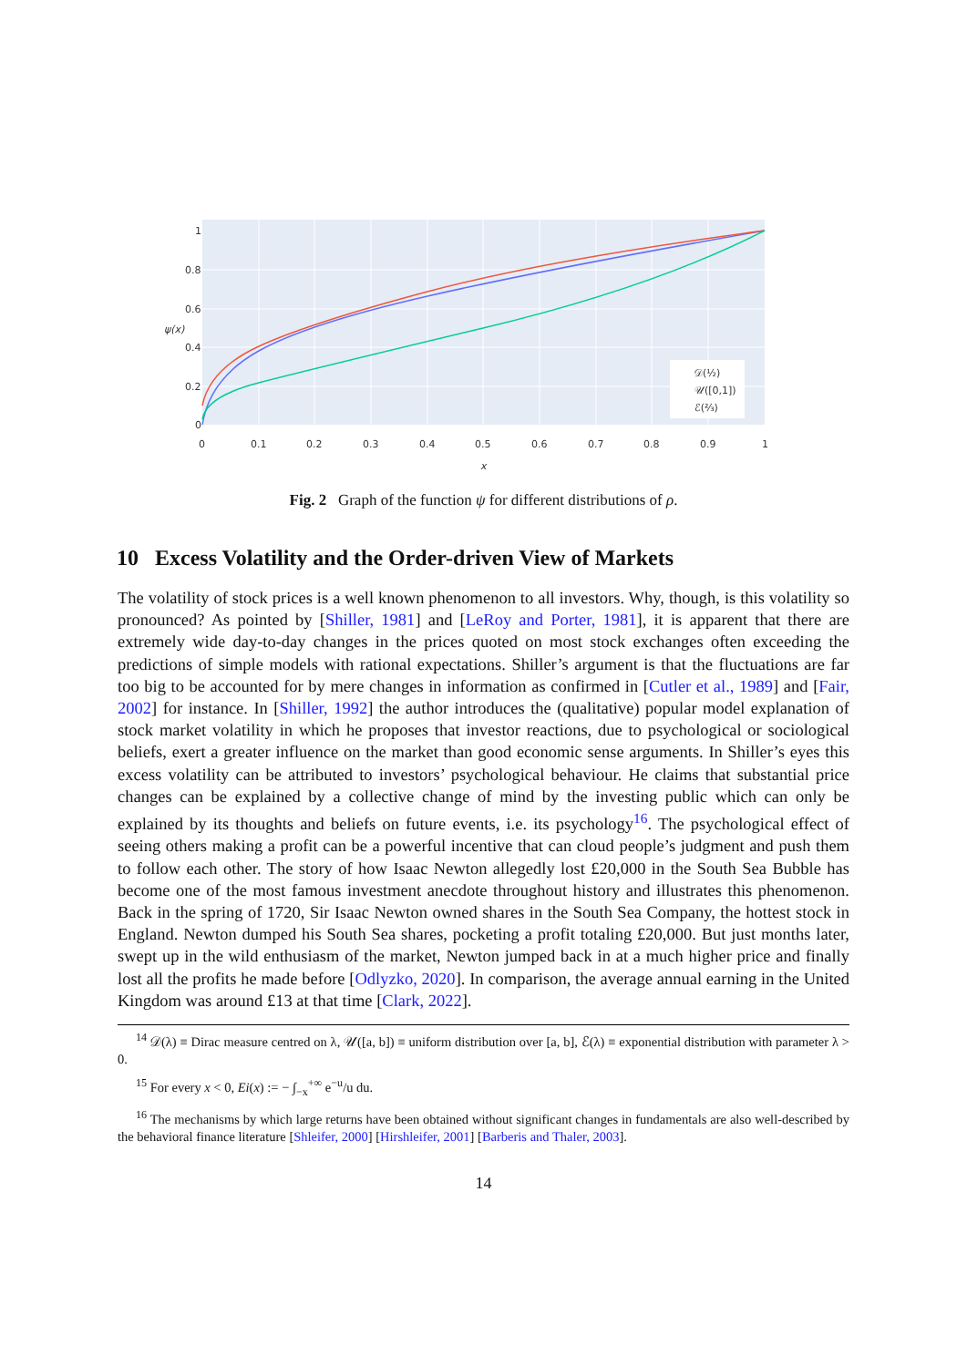𝒟(½)
𝒰([0,1])
ℰ(⅔)
1
0.8
0.6
0.4
0.2
0
0
0.1
0.2
0.3
0.4
0.5
0.6
0.7
0.8
0.9
1
x
ψ(x)
Fig. 2 Graph of the function ψ for different distributions of ρ.
10 Excess Volatility and the Order-driven View of Markets
The volatility of stock prices is a well known phenomenon to all investors. Why, though, is this volatility so pronounced? As pointed by [Shiller, 1981] and [LeRoy and Porter, 1981], it is apparent that there are extremely wide day-to-day changes in the prices quoted on most stock exchanges often exceeding the predictions of simple models with rational expectations. Shiller’s argument is that the fluctuations are far too big to be accounted for by mere changes in information as confirmed in [Cutler et al., 1989] and [Fair, 2002] for instance. In [Shiller, 1992] the author introduces the (qualitative) popular model explanation of stock market volatility in which he proposes that investor reactions, due to psychological or sociological beliefs, exert a greater influence on the market than good economic sense arguments. In Shiller’s eyes this excess volatility can be attributed to investors’ psychological behaviour. He claims that substantial price changes can be explained by a collective change of mind by the investing public which can only be explained by its thoughts and beliefs on future events, i.e. its psychology<sup>16</sup>. The psychological effect of seeing others making a profit can be a powerful incentive that can cloud people’s judgment and push them to follow each other. The story of how Isaac Newton allegedly lost £20,000 in the South Sea Bubble has become one of the most famous investment anecdote throughout history and illustrates this phenomenon. Back in the spring of 1720, Sir Isaac Newton owned shares in the South Sea Company, the hottest stock in England. Newton dumped his South Sea shares, pocketing a profit totaling £20,000. But just months later, swept up in the wild enthusiasm of the market, Newton jumped back in at a much higher price and finally lost all the profits he made before [Odlyzko, 2020]. In comparison, the average annual earning in the United Kingdom was around £13 at that time [Clark, 2022].
<sup>14</sup> 𝒟(λ) ≡ Dirac measure centred on λ, 𝒰([a, b]) ≡ uniform distribution over [a, b], ℰ(λ) ≡ exponential distribution with parameter λ > 0.
<sup>15</sup> For every x < 0, Ei(x) := − ∫<sub>−x</sub><sup>+∞</sup> e<sup>−u</sup>/u du.
<sup>16</sup> The mechanisms by which large returns have been obtained without significant changes in fundamentals are also well-described by the behavioral finance literature [Shleifer, 2000] [Hirshleifer, 2001] [Barberis and Thaler, 2003].
14